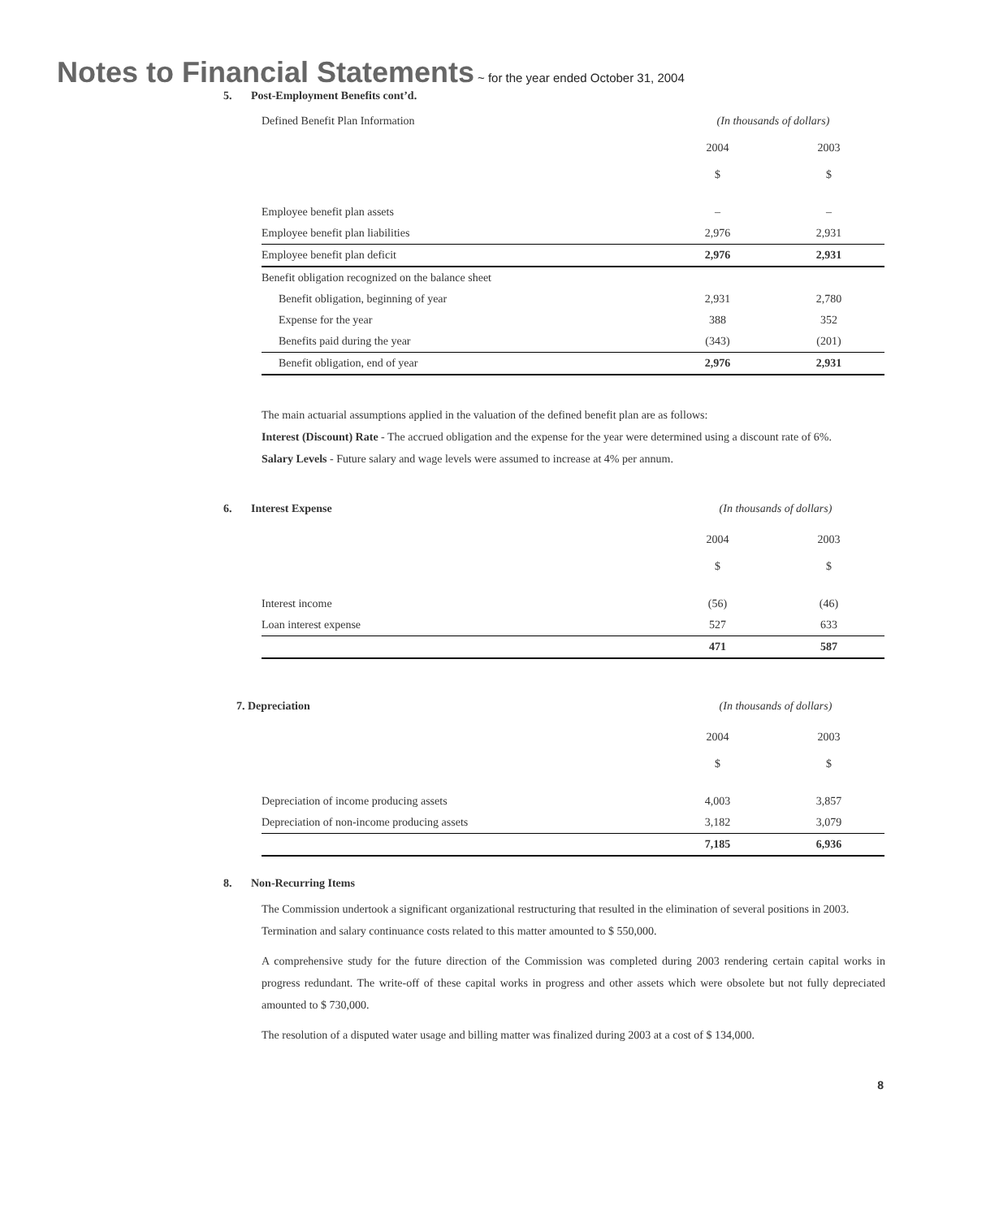Notes to Financial Statements ~ for the year ended October 31, 2004
5. Post-Employment Benefits cont’d.
| Defined Benefit Plan Information | (In thousands of dollars) | |
| | 2004 | 2003 |
| | $ | $ |
| Employee benefit plan assets | – | – |
| Employee benefit plan liabilities | 2,976 | 2,931 |
| Employee benefit plan deficit | 2,976 | 2,931 |
| Benefit obligation recognized on the balance sheet | | |
| Benefit obligation, beginning of year | 2,931 | 2,780 |
| Expense for the year | 388 | 352 |
| Benefits paid during the year | (343) | (201) |
| Benefit obligation, end of year | 2,976 | 2,931 |
The main actuarial assumptions applied in the valuation of the defined benefit plan are as follows:
Interest (Discount) Rate - The accrued obligation and the expense for the year were determined using a discount rate of 6%.
Salary Levels - Future salary and wage levels were assumed to increase at 4% per annum.
6. Interest Expense (In thousands of dollars)
| | 2004 | 2003 |
| | $ | $ |
| Interest income | (56) | (46) |
| Loan interest expense | 527 | 633 |
| | 471 | 587 |
7. Depreciation (In thousands of dollars)
| | 2004 | 2003 |
| | $ | $ |
| Depreciation of income producing assets | 4,003 | 3,857 |
| Depreciation of non-income producing assets | 3,182 | 3,079 |
| | 7,185 | 6,936 |
8. Non-Recurring Items
The Commission undertook a significant organizational restructuring that resulted in the elimination of several positions in 2003. Termination and salary continuance costs related to this matter amounted to $ 550,000.
A comprehensive study for the future direction of the Commission was completed during 2003 rendering certain capital works in progress redundant. The write-off of these capital works in progress and other assets which were obsolete but not fully depreciated amounted to $ 730,000.
The resolution of a disputed water usage and billing matter was finalized during 2003 at a cost of $ 134,000.
8